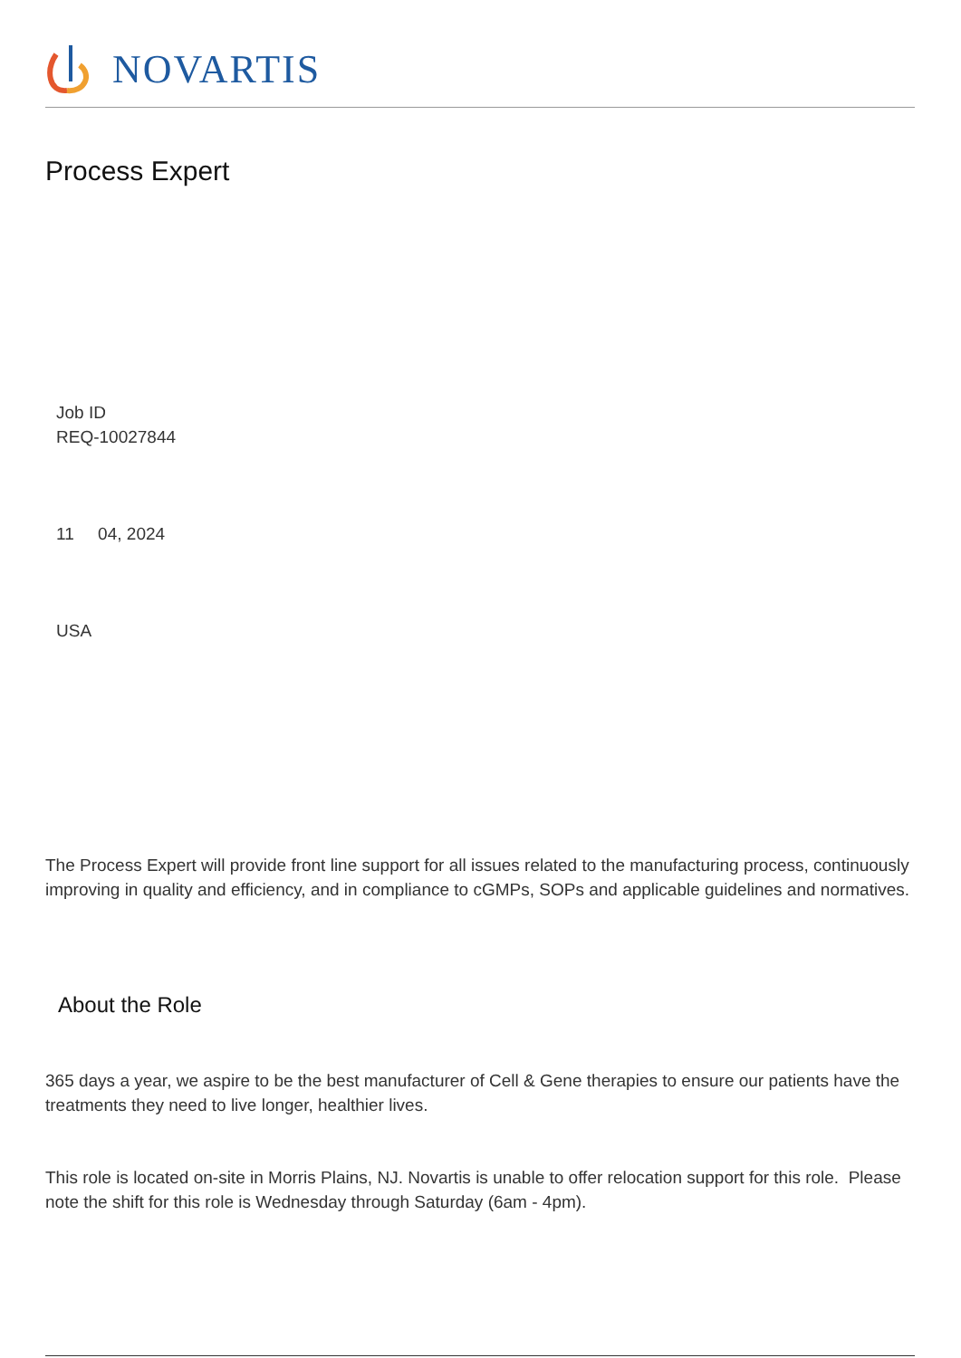NOVARTIS
Process Expert
Job ID
REQ-10027844
11 04, 2024
USA
The Process Expert will provide front line support for all issues related to the manufacturing process, continuously improving in quality and efficiency, and in compliance to cGMPs, SOPs and applicable guidelines and normatives.
About the Role
365 days a year, we aspire to be the best manufacturer of Cell & Gene therapies to ensure our patients have the treatments they need to live longer, healthier lives.
This role is located on-site in Morris Plains, NJ. Novartis is unable to offer relocation support for this role. Please note the shift for this role is Wednesday through Saturday (6am - 4pm).